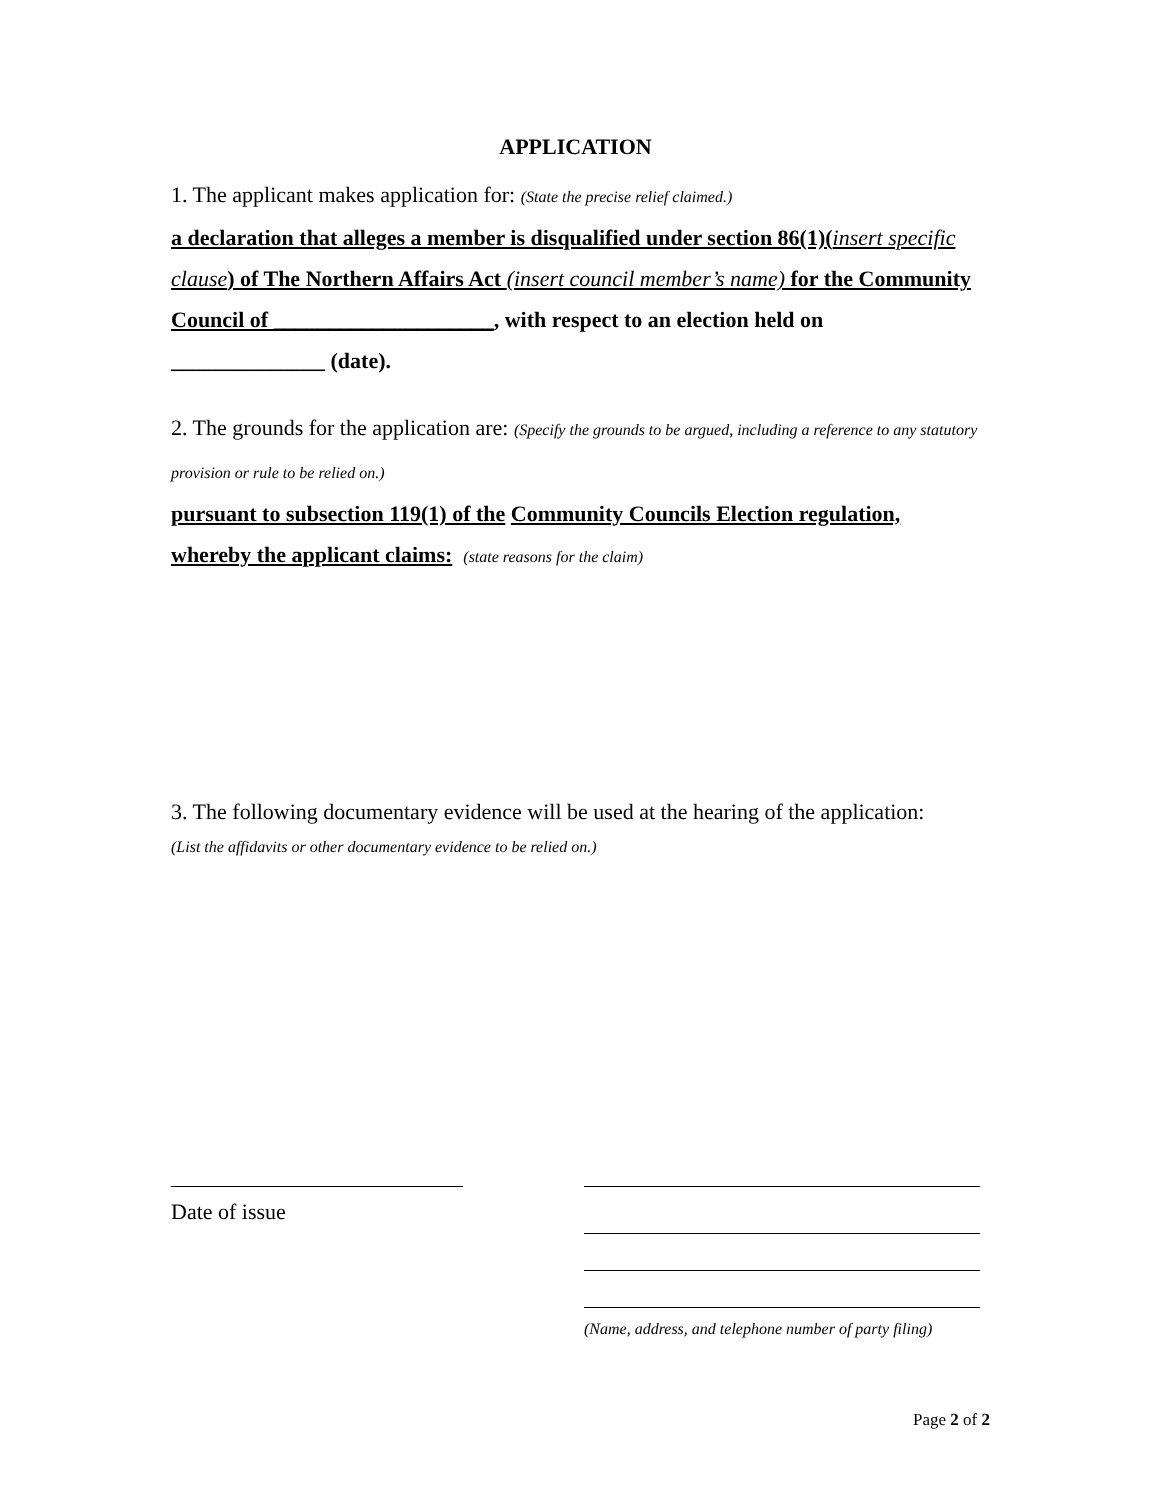APPLICATION
1. The applicant makes application for: (State the precise relief claimed.)
a declaration that alleges a member is disqualified under section 86(1)(insert specific clause) of The Northern Affairs Act (insert council member’s name) for the Community Council of ____________________, with respect to an election held on ______________ (date).
2. The grounds for the application are: (Specify the grounds to be argued, including a reference to any statutory provision or rule to be relied on.)
pursuant to subsection 119(1) of the Community Councils Election regulation, whereby the applicant claims: (state reasons for the claim)
3. The following documentary evidence will be used at the hearing of the application:
(List the affidavits or other documentary evidence to be relied on.)
Date of issue
(Name, address, and telephone number of party filing)
Page 2 of 2